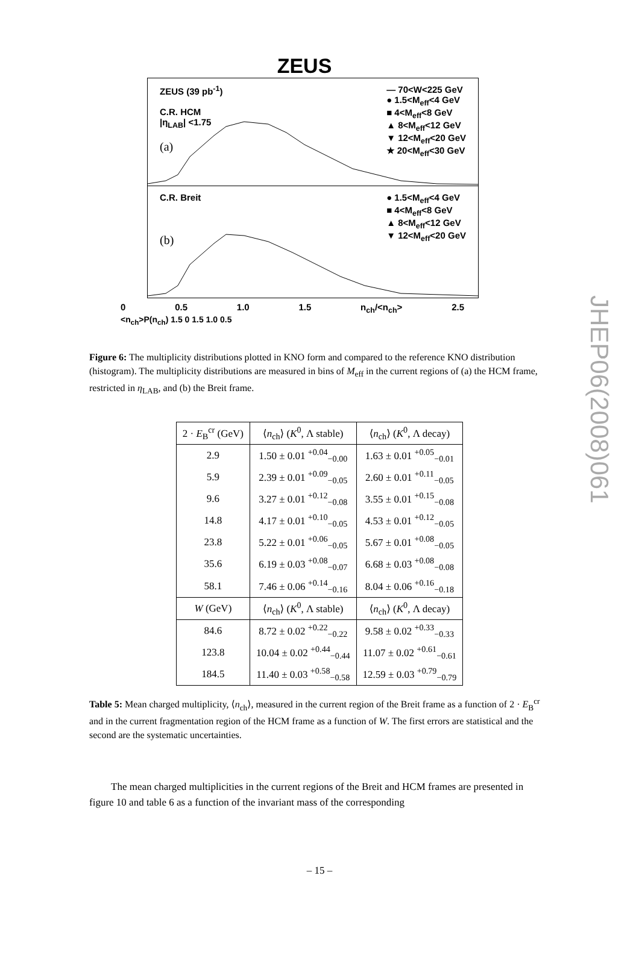ZEUS
ZEUS (39 pb<sup>-1</sup>)
C.R. HCM
|η<sub>LAB</sub>| <1.75
(a)
— 70<W<225 GeV
● 1.5<M<sub>eff</sub><4 GeV
■ 4<M<sub>eff</sub><8 GeV
▲ 8<M<sub>eff</sub><12 GeV
▼ 12<M<sub>eff</sub><20 GeV
★ 20<M<sub>eff</sub><30 GeV
C.R. Breit
(b)
● 1.5<M<sub>eff</sub><4 GeV
■ 4<M<sub>eff</sub><8 GeV
▲ 8<M<sub>eff</sub><12 GeV
▼ 12<M<sub>eff</sub><20 GeV
0 0.5 1.0 1.5 n<sub>ch</sub>/<n<sub>ch</sub>> 2.5
<n<sub>ch</sub>>P(n<sub>ch</sub>) 1.5 0 1.5 1.0 0.5
Figure 6: The multiplicity distributions plotted in KNO form and compared to the reference KNO distribution (histogram). The multiplicity distributions are measured in bins of M<sub>eff</sub> in the current regions of (a) the HCM frame, restricted in η<sub>LAB</sub>, and (b) the Breit frame.
| 2 · E<sub>B</sub><sup>cr</sup> (GeV) | ⟨ n<sub>ch</sub>⟩ ( K<sup>0</sup>, Λ stable) | ⟨ n<sub>ch</sub>⟩ ( K<sup>0</sup>, Λ decay) |
| --- | --- | --- |
| 2.9 | 1.50 ± 0.01 <sup>+0.04</sup><sub>−0.00</sub> | 1.63 ± 0.01 <sup>+0.05</sup><sub>−0.01</sub> |
| 5.9 | 2.39 ± 0.01 <sup>+0.09</sup><sub>−0.05</sub> | 2.60 ± 0.01 <sup>+0.11</sup><sub>−0.05</sub> |
| 9.6 | 3.27 ± 0.01 <sup>+0.12</sup><sub>−0.08</sub> | 3.55 ± 0.01 <sup>+0.15</sup><sub>−0.08</sub> |
| 14.8 | 4.17 ± 0.01 <sup>+0.10</sup><sub>−0.05</sub> | 4.53 ± 0.01 <sup>+0.12</sup><sub>−0.05</sub> |
| 23.8 | 5.22 ± 0.01 <sup>+0.06</sup><sub>−0.05</sub> | 5.67 ± 0.01 <sup>+0.08</sup><sub>−0.05</sub> |
| 35.6 | 6.19 ± 0.03 <sup>+0.08</sup><sub>−0.07</sub> | 6.68 ± 0.03 <sup>+0.08</sup><sub>−0.08</sub> |
| 58.1 | 7.46 ± 0.06 <sup>+0.14</sup><sub>−0.16</sub> | 8.04 ± 0.06 <sup>+0.16</sup><sub>−0.18</sub> |
| W (GeV) | ⟨ n<sub>ch</sub>⟩ ( K<sup>0</sup>, Λ stable) | ⟨ n<sub>ch</sub>⟩ ( K<sup>0</sup>, Λ decay) |
| 84.6 | 8.72 ± 0.02 <sup>+0.22</sup><sub>−0.22</sub> | 9.58 ± 0.02 <sup>+0.33</sup><sub>−0.33</sub> |
| 123.8 | 10.04 ± 0.02 <sup>+0.44</sup><sub>−0.44</sub> | 11.07 ± 0.02 <sup>+0.61</sup><sub>−0.61</sub> |
| 184.5 | 11.40 ± 0.03 <sup>+0.58</sup><sub>−0.58</sub> | 12.59 ± 0.03 <sup>+0.79</sup><sub>−0.79</sub> |
Table 5: Mean charged multiplicity, ⟨n<sub>ch</sub>⟩, measured in the current region of the Breit frame as a function of 2 · E<sub>B</sub><sup>cr</sup> and in the current fragmentation region of the HCM frame as a function of W. The first errors are statistical and the second are the systematic uncertainties.
The mean charged multiplicities in the current regions of the Breit and HCM frames are presented in figure 10 and table 6 as a function of the invariant mass of the corresponding
– 15 –
JHEP06(2008)061